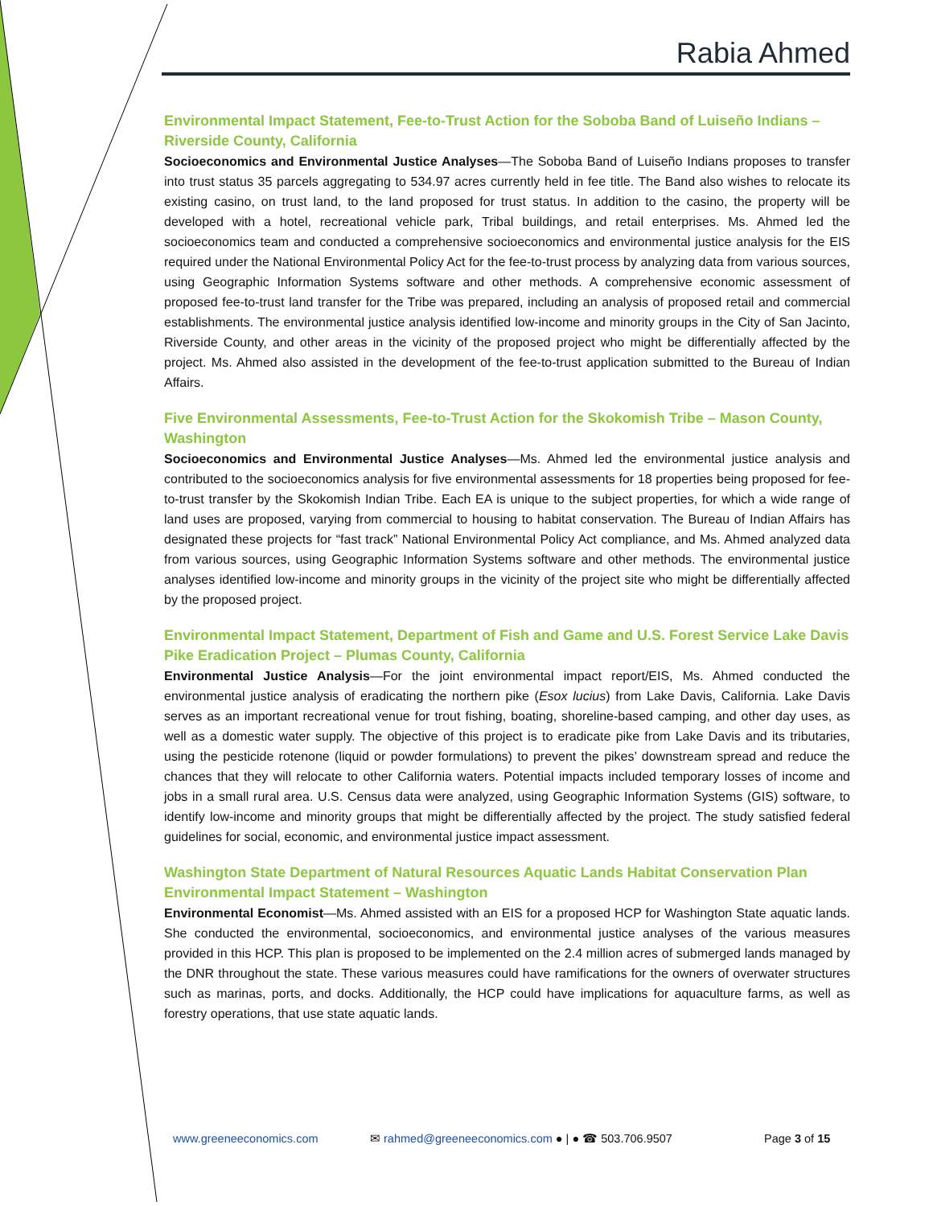Rabia Ahmed
Environmental Impact Statement, Fee-to-Trust Action for the Soboba Band of Luiseño Indians – Riverside County, California
Socioeconomics and Environmental Justice Analyses—The Soboba Band of Luiseño Indians proposes to transfer into trust status 35 parcels aggregating to 534.97 acres currently held in fee title. The Band also wishes to relocate its existing casino, on trust land, to the land proposed for trust status. In addition to the casino, the property will be developed with a hotel, recreational vehicle park, Tribal buildings, and retail enterprises. Ms. Ahmed led the socioeconomics team and conducted a comprehensive socioeconomics and environmental justice analysis for the EIS required under the National Environmental Policy Act for the fee-to-trust process by analyzing data from various sources, using Geographic Information Systems software and other methods. A comprehensive economic assessment of proposed fee-to-trust land transfer for the Tribe was prepared, including an analysis of proposed retail and commercial establishments. The environmental justice analysis identified low-income and minority groups in the City of San Jacinto, Riverside County, and other areas in the vicinity of the proposed project who might be differentially affected by the project. Ms. Ahmed also assisted in the development of the fee-to-trust application submitted to the Bureau of Indian Affairs.
Five Environmental Assessments, Fee-to-Trust Action for the Skokomish Tribe – Mason County, Washington
Socioeconomics and Environmental Justice Analyses—Ms. Ahmed led the environmental justice analysis and contributed to the socioeconomics analysis for five environmental assessments for 18 properties being proposed for fee-to-trust transfer by the Skokomish Indian Tribe. Each EA is unique to the subject properties, for which a wide range of land uses are proposed, varying from commercial to housing to habitat conservation. The Bureau of Indian Affairs has designated these projects for “fast track” National Environmental Policy Act compliance, and Ms. Ahmed analyzed data from various sources, using Geographic Information Systems software and other methods. The environmental justice analyses identified low-income and minority groups in the vicinity of the project site who might be differentially affected by the proposed project.
Environmental Impact Statement, Department of Fish and Game and U.S. Forest Service Lake Davis Pike Eradication Project – Plumas County, California
Environmental Justice Analysis—For the joint environmental impact report/EIS, Ms. Ahmed conducted the environmental justice analysis of eradicating the northern pike (Esox lucius) from Lake Davis, California. Lake Davis serves as an important recreational venue for trout fishing, boating, shoreline-based camping, and other day uses, as well as a domestic water supply. The objective of this project is to eradicate pike from Lake Davis and its tributaries, using the pesticide rotenone (liquid or powder formulations) to prevent the pikes’ downstream spread and reduce the chances that they will relocate to other California waters. Potential impacts included temporary losses of income and jobs in a small rural area. U.S. Census data were analyzed, using Geographic Information Systems (GIS) software, to identify low-income and minority groups that might be differentially affected by the project. The study satisfied federal guidelines for social, economic, and environmental justice impact assessment.
Washington State Department of Natural Resources Aquatic Lands Habitat Conservation Plan Environmental Impact Statement – Washington
Environmental Economist—Ms. Ahmed assisted with an EIS for a proposed HCP for Washington State aquatic lands. She conducted the environmental, socioeconomics, and environmental justice analyses of the various measures provided in this HCP. This plan is proposed to be implemented on the 2.4 million acres of submerged lands managed by the DNR throughout the state. These various measures could have ramifications for the owners of overwater structures such as marinas, ports, and docks. Additionally, the HCP could have implications for aquaculture farms, as well as forestry operations, that use state aquatic lands.
www.greeneeconomics.com ✉ rahmed@greeneeconomics.com ● | ● ☎ 503.706.9507 Page 3 of 15